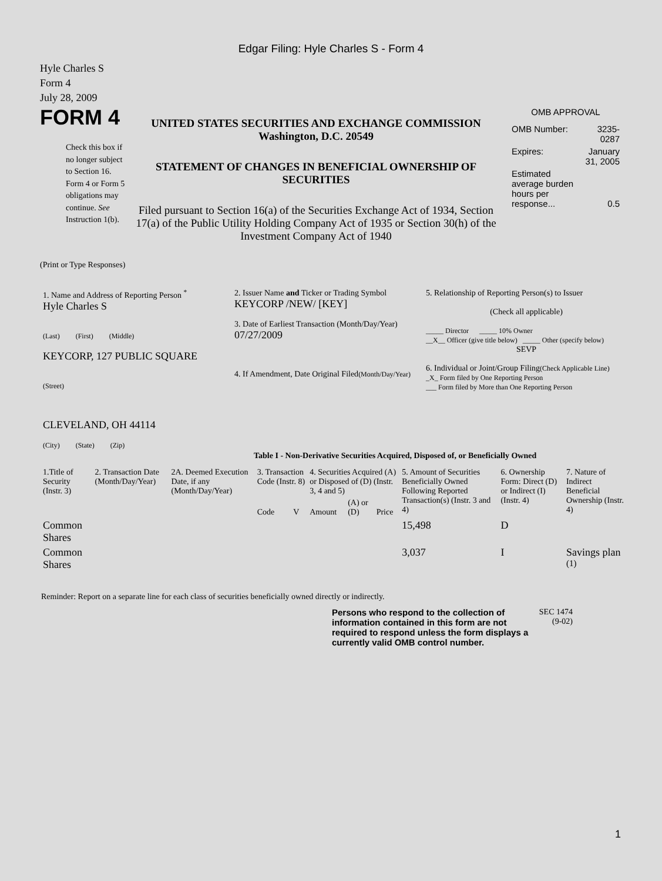Edgar Filing: Hyle Charles S - Form 4
Hyle Charles S
Form 4
July 28, 2009
FORM 4
Check this box if no longer subject to Section 16. Form 4 or Form 5 obligations may continue. See Instruction 1(b).
UNITED STATES SECURITIES AND EXCHANGE COMMISSION
Washington, D.C. 20549
STATEMENT OF CHANGES IN BENEFICIAL OWNERSHIP OF SECURITIES
Filed pursuant to Section 16(a) of the Securities Exchange Act of 1934, Section 17(a) of the Public Utility Holding Company Act of 1935 or Section 30(h) of the Investment Company Act of 1940
OMB APPROVAL
| OMB Number: | 3235-0287 |
| Expires: | January 31, 2005 |
| Estimated average burden hours per response... | 0.5 |
(Print or Type Responses)
| 1. Name and Address of Reporting Person <sup>*</sup> Hyle Charles S (Last) (First) (Middle) KEYCORP, 127 PUBLIC SQUARE (Street) CLEVELAND, OH 44114 (City) (State) (Zip) | 2. Issuer Name and Ticker or Trading Symbol KEYCORP /NEW/ [KEY] 3. Date of Earliest Transaction (Month/Day/Year) 07/27/2009 4. If Amendment, Date Original Filed (Month/Day/Year) | 5. Relationship of Reporting Person(s) to Issuer (Check all applicable) _____ Director _____ 10% Owner __X__ Officer (give title below) _____ Other (specify below) SEVP 6. Individual or Joint/Group Filing (Check Applicable Line) _X_ Form filed by One Reporting Person ___ Form filed by More than One Reporting Person |
Table I - Non-Derivative Securities Acquired, Disposed of, or Beneficially Owned
| 1.Title of Security (Instr. 3) | 2. Transaction Date (Month/Day/Year) | 2A. Deemed Execution Date, if any (Month/Day/Year) | 3. Transaction Code (Instr. 8) | | 4. Securities Acquired (A) or Disposed of (D) (Instr. 3, 4 and 5) | | | 5. Amount of Securities Beneficially Owned Following Reported Transaction(s) (Instr. 3 and 4) | 6. Ownership Form: Direct (D) or Indirect (I) (Instr. 4) | 7. Nature of Indirect Beneficial Ownership (Instr. 4) |
| --- | --- | --- | --- | --- | --- | --- | --- | --- | --- | --- |
| | | | Code | V | Amount | (A) or (D) | Price | | | |
| Common Shares | | | | | | | | 15,498 | D | |
| Common Shares | | | | | | | | 3,037 | I | Savings plan <sup>(1)</sup> |
Reminder: Report on a separate line for each class of securities beneficially owned directly or indirectly.
Persons who respond to the collection of information contained in this form are not required to respond unless the form displays a currently valid OMB control number.
SEC 1474
(9-02)
1